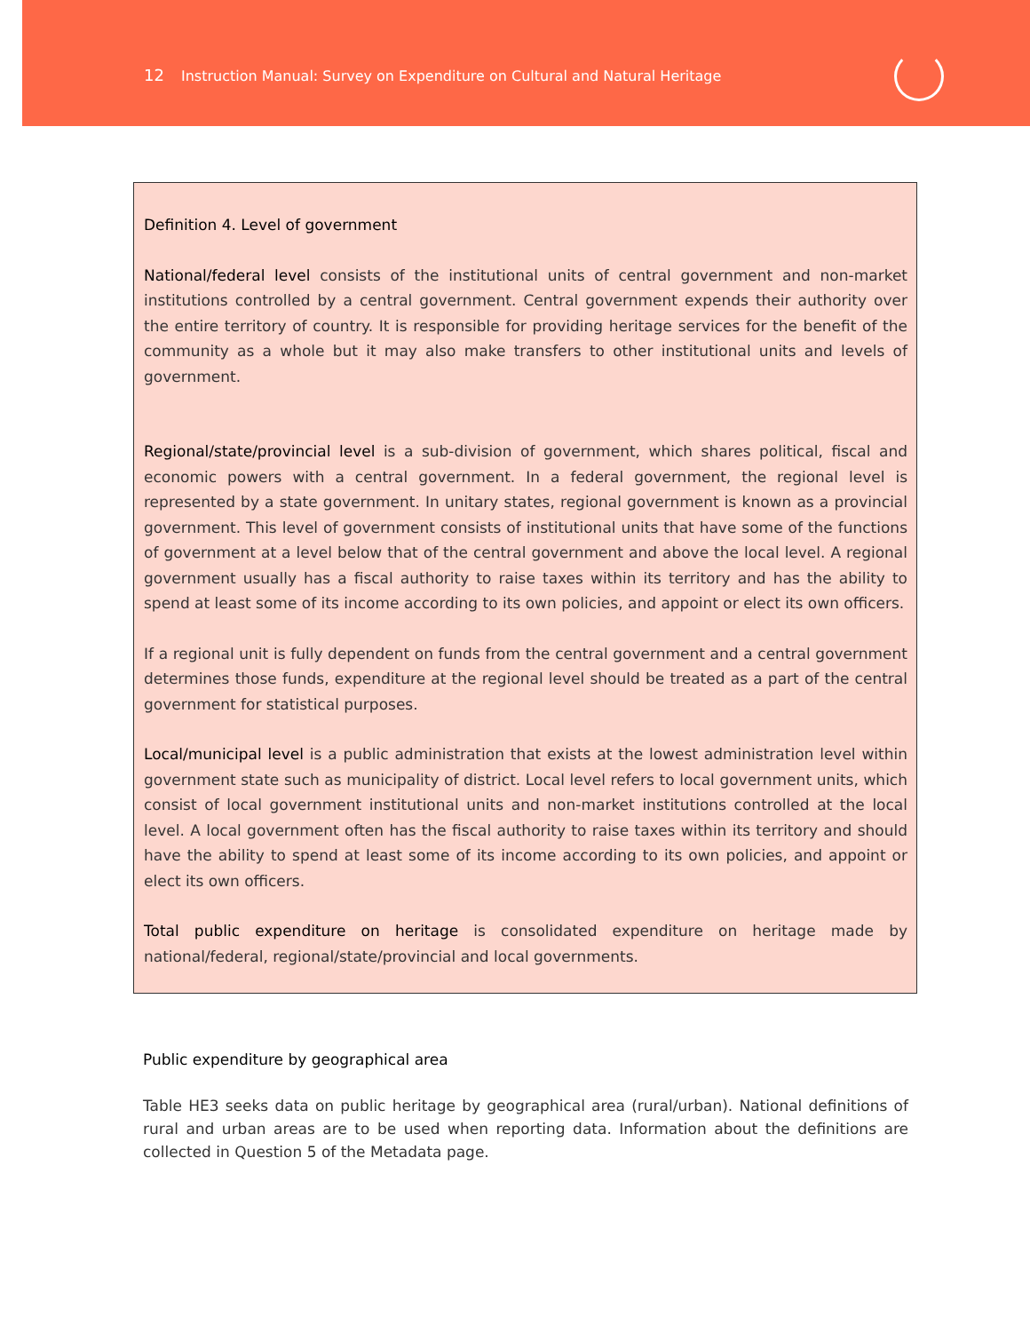12 Instruction Manual: Survey on Expenditure on Cultural and Natural Heritage
Definition 4. Level of government
National/federal level consists of the institutional units of central government and non-market institutions controlled by a central government. Central government expends their authority over the entire territory of country. It is responsible for providing heritage services for the benefit of the community as a whole but it may also make transfers to other institutional units and levels of government.
Regional/state/provincial level is a sub-division of government, which shares political, fiscal and economic powers with a central government. In a federal government, the regional level is represented by a state government. In unitary states, regional government is known as a provincial government. This level of government consists of institutional units that have some of the functions of government at a level below that of the central government and above the local level. A regional government usually has a fiscal authority to raise taxes within its territory and has the ability to spend at least some of its income according to its own policies, and appoint or elect its own officers.
If a regional unit is fully dependent on funds from the central government and a central government determines those funds, expenditure at the regional level should be treated as a part of the central government for statistical purposes.
Local/municipal level is a public administration that exists at the lowest administration level within government state such as municipality of district. Local level refers to local government units, which consist of local government institutional units and non-market institutions controlled at the local level. A local government often has the fiscal authority to raise taxes within its territory and should have the ability to spend at least some of its income according to its own policies, and appoint or elect its own officers.
Total public expenditure on heritage is consolidated expenditure on heritage made by national/federal, regional/state/provincial and local governments.
Public expenditure by geographical area
Table HE3 seeks data on public heritage by geographical area (rural/urban). National definitions of rural and urban areas are to be used when reporting data. Information about the definitions are collected in Question 5 of the Metadata page.